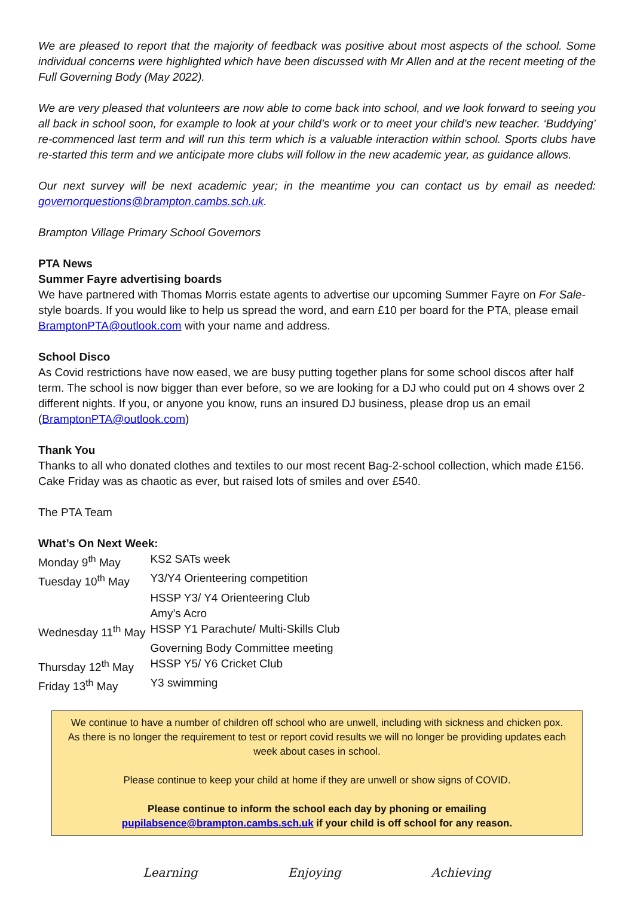We are pleased to report that the majority of feedback was positive about most aspects of the school. Some individual concerns were highlighted which have been discussed with Mr Allen and at the recent meeting of the Full Governing Body (May 2022).
We are very pleased that volunteers are now able to come back into school, and we look forward to seeing you all back in school soon, for example to look at your child’s work or to meet your child’s new teacher. ‘Buddying’ re-commenced last term and will run this term which is a valuable interaction within school. Sports clubs have re-started this term and we anticipate more clubs will follow in the new academic year, as guidance allows.
Our next survey will be next academic year; in the meantime you can contact us by email as needed: governorquestions@brampton.cambs.sch.uk.
Brampton Village Primary School Governors
PTA News
Summer Fayre advertising boards
We have partnered with Thomas Morris estate agents to advertise our upcoming Summer Fayre on For Sale-style boards. If you would like to help us spread the word, and earn £10 per board for the PTA, please email BramptonPTA@outlook.com with your name and address.
School Disco
As Covid restrictions have now eased, we are busy putting together plans for some school discos after half term. The school is now bigger than ever before, so we are looking for a DJ who could put on 4 shows over 2 different nights. If you, or anyone you know, runs an insured DJ business, please drop us an email (BramptonPTA@outlook.com)
Thank You
Thanks to all who donated clothes and textiles to our most recent Bag-2-school collection, which made £156. Cake Friday was as chaotic as ever, but raised lots of smiles and over £540.
The PTA Team
What’s On Next Week:
| Monday 9<sup>th</sup> May | KS2 SATs week |
| Tuesday 10<sup>th</sup> May | Y3/Y4 Orienteering competition |
| | HSSP Y3/ Y4 Orienteering Club |
| | Amy’s Acro |
| Wednesday 11<sup>th</sup> May | HSSP Y1 Parachute/ Multi-Skills Club |
| | Governing Body Committee meeting |
| Thursday 12<sup>th</sup> May | HSSP Y5/ Y6 Cricket Club |
| Friday 13<sup>th</sup> May | Y3 swimming |
We continue to have a number of children off school who are unwell, including with sickness and chicken pox. As there is no longer the requirement to test or report covid results we will no longer be providing updates each week about cases in school.
Please continue to keep your child at home if they are unwell or show signs of COVID.
Please continue to inform the school each day by phoning or emailing pupilabsence@brampton.cambs.sch.uk if your child is off school for any reason.
Learning Enjoying Achieving